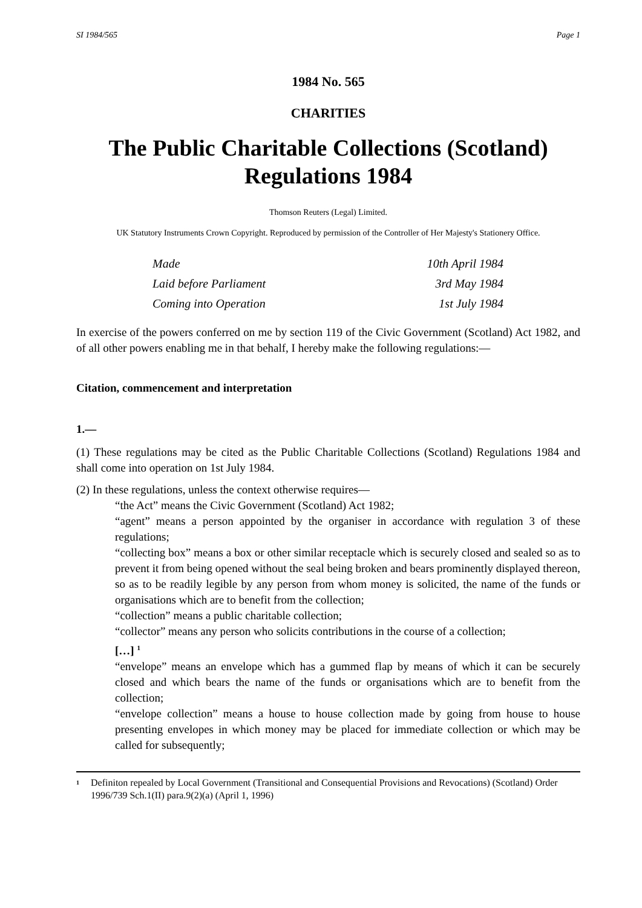SI 1984/565 Page 1
1984 No. 565
CHARITIES
The Public Charitable Collections (Scotland) Regulations 1984
Thomson Reuters (Legal) Limited.
UK Statutory Instruments Crown Copyright. Reproduced by permission of the Controller of Her Majesty's Stationery Office.
| Made | 10th April 1984 |
| Laid before Parliament | 3rd May 1984 |
| Coming into Operation | 1st July 1984 |
In exercise of the powers conferred on me by section 119 of the Civic Government (Scotland) Act 1982, and of all other powers enabling me in that behalf, I hereby make the following regulations:—
Citation, commencement and interpretation
1.—
(1) These regulations may be cited as the Public Charitable Collections (Scotland) Regulations 1984 and shall come into operation on 1st July 1984.
(2) In these regulations, unless the context otherwise requires—
“the Act” means the Civic Government (Scotland) Act 1982;
“agent” means a person appointed by the organiser in accordance with regulation 3 of these regulations;
“collecting box” means a box or other similar receptacle which is securely closed and sealed so as to prevent it from being opened without the seal being broken and bears prominently displayed thereon, so as to be readily legible by any person from whom money is solicited, the name of the funds or organisations which are to benefit from the collection;
“collection” means a public charitable collection;
“collector” means any person who solicits contributions in the course of a collection;
[…] <sup>1</sup>
“envelope” means an envelope which has a gummed flap by means of which it can be securely closed and which bears the name of the funds or organisations which are to benefit from the collection;
“envelope collection” means a house to house collection made by going from house to house presenting envelopes in which money may be placed for immediate collection or which may be called for subsequently;
<sup>1</sup> Definiton repealed by Local Government (Transitional and Consequential Provisions and Revocations) (Scotland) Order 1996/739 Sch.1(II) para.9(2)(a) (April 1, 1996)